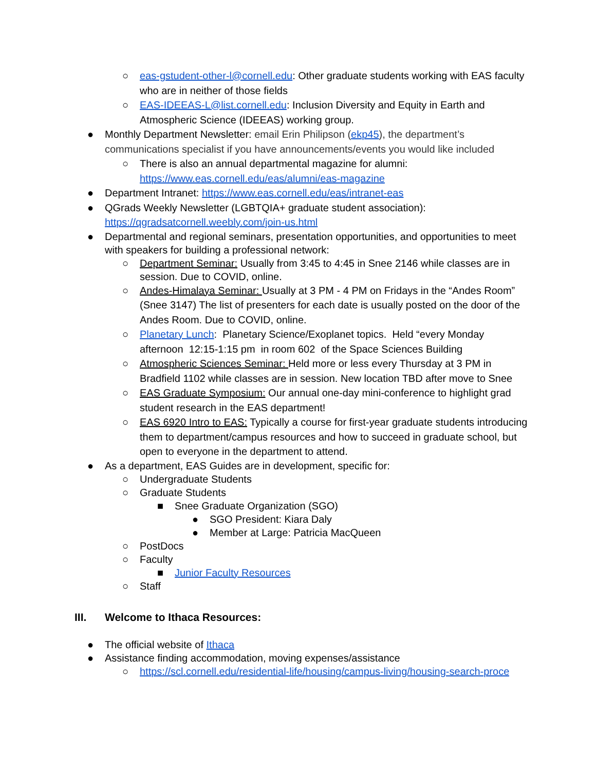○ eas-gstudent-other-l@cornell.edu: Other graduate students working with EAS faculty who are in neither of those fields
○ EAS-IDEEAS-L@list.cornell.edu: Inclusion Diversity and Equity in Earth and Atmospheric Science (IDEEAS) working group.
● Monthly Department Newsletter: email Erin Philipson (ekp45), the department’s communications specialist if you have announcements/events you would like included
○ There is also an annual departmental magazine for alumni: https://www.eas.cornell.edu/eas/alumni/eas-magazine
● Department Intranet: https://www.eas.cornell.edu/eas/intranet-eas
● QGrads Weekly Newsletter (LGBTQIA+ graduate student association): https://qgradsatcornell.weebly.com/join-us.html
● Departmental and regional seminars, presentation opportunities, and opportunities to meet with speakers for building a professional network:
○ Department Seminar: Usually from 3:45 to 4:45 in Snee 2146 while classes are in session. Due to COVID, online.
○ Andes-Himalaya Seminar: Usually at 3 PM - 4 PM on Fridays in the “Andes Room” (Snee 3147) The list of presenters for each date is usually posted on the door of the Andes Room. Due to COVID, online.
○ Planetary Lunch: Planetary Science/Exoplanet topics. Held “every Monday afternoon 12:15-1:15 pm in room 602 of the Space Sciences Building
○ Atmospheric Sciences Seminar: Held more or less every Thursday at 3 PM in Bradfield 1102 while classes are in session. New location TBD after move to Snee
○ EAS Graduate Symposium: Our annual one-day mini-conference to highlight grad student research in the EAS department!
○ EAS 6920 Intro to EAS: Typically a course for first-year graduate students introducing them to department/campus resources and how to succeed in graduate school, but open to everyone in the department to attend.
● As a department, EAS Guides are in development, specific for:
○ Undergraduate Students
○ Graduate Students
■ Snee Graduate Organization (SGO)
● SGO President: Kiara Daly
● Member at Large: Patricia MacQueen
○ PostDocs
○ Faculty
■ Junior Faculty Resources
○ Staff
III. Welcome to Ithaca Resources:
● The official website of Ithaca
● Assistance finding accommodation, moving expenses/assistance
○ https://scl.cornell.edu/residential-life/housing/campus-living/housing-search-proce